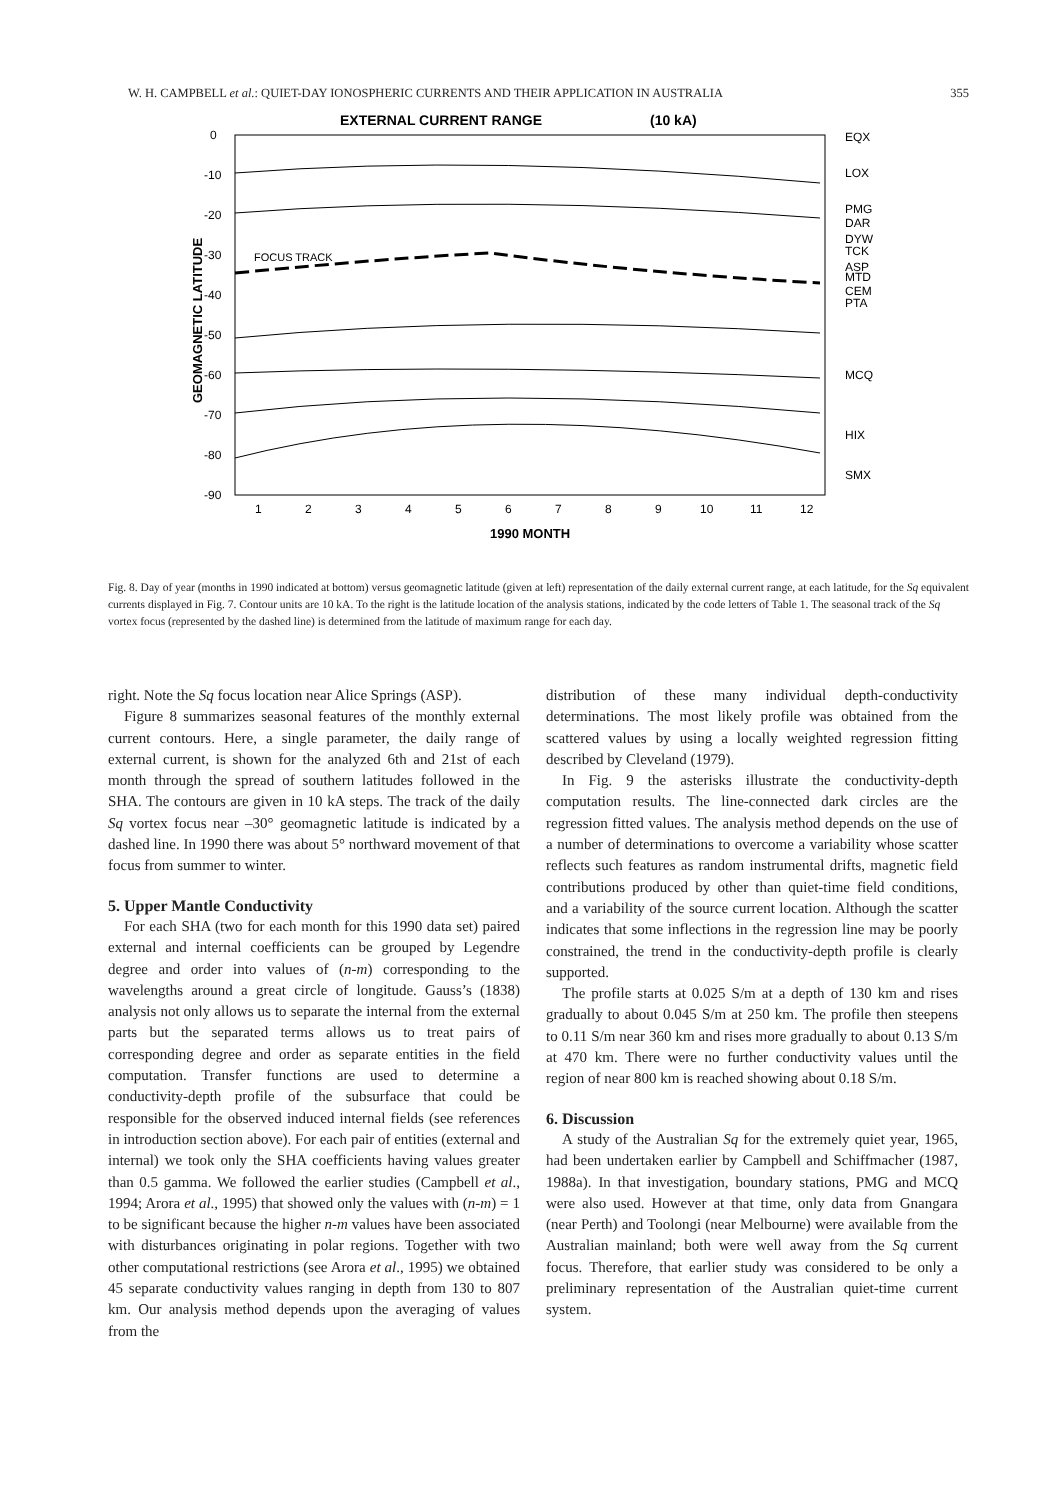W. H. CAMPBELL et al.: QUIET-DAY IONOSPHERIC CURRENTS AND THEIR APPLICATION IN AUSTRALIA 355
EXTERNAL CURRENT RANGE
(10 kA)
0
-10
-20
-30
-40
-50
-60
-70
-80
-90
GEOMAGNETIC LATITUDE
1
2
3
4
5
6
7
8
9
10
11
12
1990 MONTH
EQX
LOX
PMG
DAR
DYW
TCK
ASP
MTD
CEM
PTA
MCQ
HIX
SMX
FOCUS TRACK
Fig. 8. Day of year (months in 1990 indicated at bottom) versus geomagnetic latitude (given at left) representation of the daily external current range, at each latitude, for the Sq equivalent currents displayed in Fig. 7. Contour units are 10 kA. To the right is the latitude location of the analysis stations, indicated by the code letters of Table 1. The seasonal track of the Sq vortex focus (represented by the dashed line) is determined from the latitude of maximum range for each day.
right. Note the Sq focus location near Alice Springs (ASP).
Figure 8 summarizes seasonal features of the monthly external current contours. Here, a single parameter, the daily range of external current, is shown for the analyzed 6th and 21st of each month through the spread of southern latitudes followed in the SHA. The contours are given in 10 kA steps. The track of the daily Sq vortex focus near –30° geomagnetic latitude is indicated by a dashed line. In 1990 there was about 5° northward movement of that focus from summer to winter.
5. Upper Mantle Conductivity
For each SHA (two for each month for this 1990 data set) paired external and internal coefficients can be grouped by Legendre degree and order into values of (n-m) corresponding to the wavelengths around a great circle of longitude. Gauss’s (1838) analysis not only allows us to separate the internal from the external parts but the separated terms allows us to treat pairs of corresponding degree and order as separate entities in the field computation. Transfer functions are used to determine a conductivity-depth profile of the subsurface that could be responsible for the observed induced internal fields (see references in introduction section above). For each pair of entities (external and internal) we took only the SHA coefficients having values greater than 0.5 gamma. We followed the earlier studies (Campbell et al., 1994; Arora et al., 1995) that showed only the values with (n-m) = 1 to be significant because the higher n-m values have been associated with disturbances originating in polar regions. Together with two other computational restrictions (see Arora et al., 1995) we obtained 45 separate conductivity values ranging in depth from 130 to 807 km. Our analysis method depends upon the averaging of values from the
distribution of these many individual depth-conductivity determinations. The most likely profile was obtained from the scattered values by using a locally weighted regression fitting described by Cleveland (1979).
In Fig. 9 the asterisks illustrate the conductivity-depth computation results. The line-connected dark circles are the regression fitted values. The analysis method depends on the use of a number of determinations to overcome a variability whose scatter reflects such features as random instrumental drifts, magnetic field contributions produced by other than quiet-time field conditions, and a variability of the source current location. Although the scatter indicates that some inflections in the regression line may be poorly constrained, the trend in the conductivity-depth profile is clearly supported.
The profile starts at 0.025 S/m at a depth of 130 km and rises gradually to about 0.045 S/m at 250 km. The profile then steepens to 0.11 S/m near 360 km and rises more gradually to about 0.13 S/m at 470 km. There were no further conductivity values until the region of near 800 km is reached showing about 0.18 S/m.
6. Discussion
A study of the Australian Sq for the extremely quiet year, 1965, had been undertaken earlier by Campbell and Schiffmacher (1987, 1988a). In that investigation, boundary stations, PMG and MCQ were also used. However at that time, only data from Gnangara (near Perth) and Toolongi (near Melbourne) were available from the Australian mainland; both were well away from the Sq current focus. Therefore, that earlier study was considered to be only a preliminary representation of the Australian quiet-time current system.